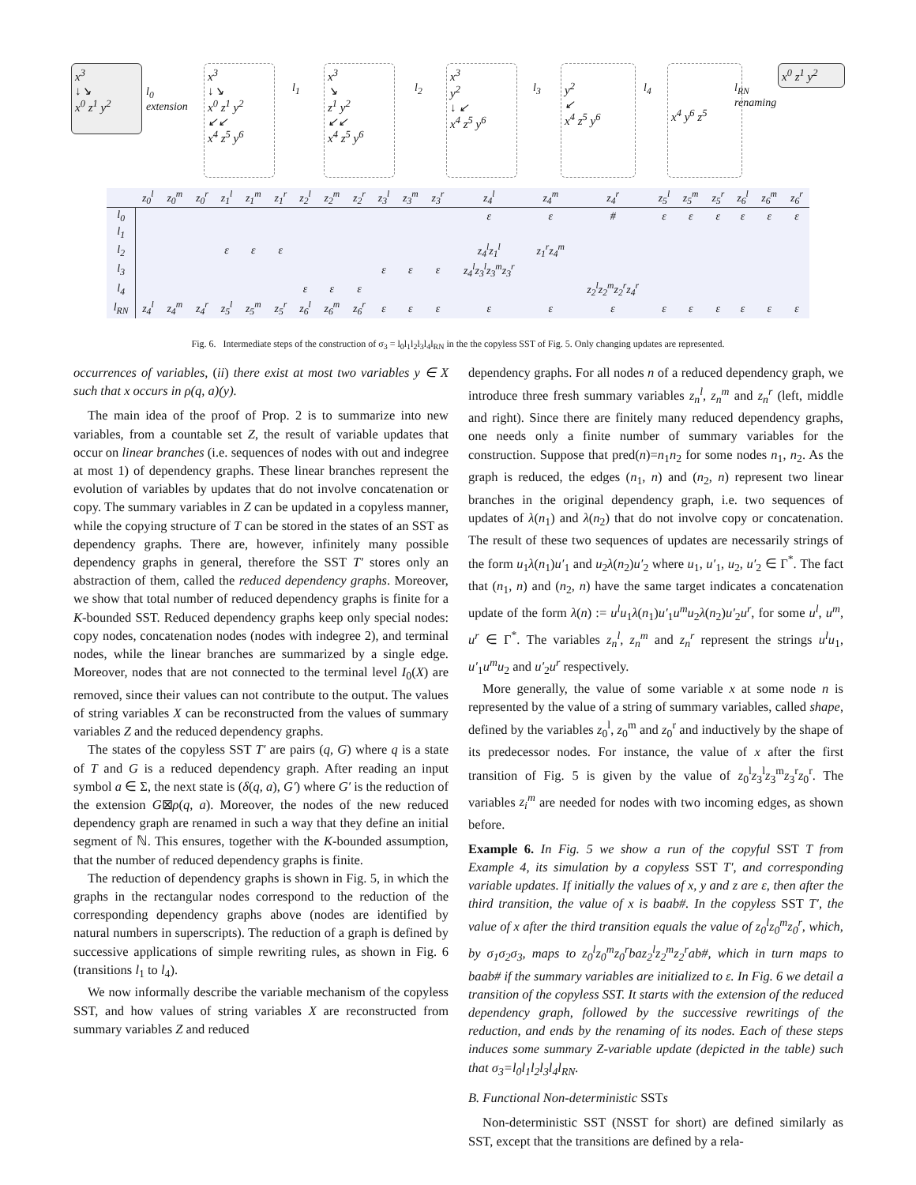x<sup>3</sup>
↓↘
x<sup>0</sup> z<sup>1</sup> y<sup>2</sup>
l<sub>0</sub>
extension
x<sup>3</sup>
↓↘
x<sup>0</sup> z<sup>1</sup> y<sup>2</sup>
↙↙
x<sup>4</sup> z<sup>5</sup> y<sup>6</sup>
l<sub>1</sub>
x<sup>3</sup>
↘
z<sup>1</sup> y<sup>2</sup>
↙↙
x<sup>4</sup> z<sup>5</sup> y<sup>6</sup>
l<sub>2</sub>
x<sup>3</sup>
y<sup>2</sup>
↓ ↙
x<sup>4</sup> z<sup>5</sup> y<sup>6</sup>
l<sub>3</sub>
y<sup>2</sup>
↙
x<sup>4</sup> z<sup>5</sup> y<sup>6</sup>
l<sub>4</sub>
x<sup>4</sup> y<sup>6</sup> z<sup>5</sup>
l<sub>RN</sub>
renaming
x<sup>0</sup> z<sup>1</sup> y<sup>2</sup>
| | z<sub>0</sub><sup>l</sup> | z<sub>0</sub><sup>m</sup> | z<sub>0</sub><sup>r</sup> | z<sub>1</sub><sup>l</sup> | z<sub>1</sub><sup>m</sup> | z<sub>1</sub><sup>r</sup> | z<sub>2</sub><sup>l</sup> | z<sub>2</sub><sup>m</sup> | z<sub>2</sub><sup>r</sup> | z<sub>3</sub><sup>l</sup> | z<sub>3</sub><sup>m</sup> | z<sub>3</sub><sup>r</sup> | z<sub>4</sub><sup>l</sup> | z<sub>4</sub><sup>m</sup> | z<sub>4</sub><sup>r</sup> | z<sub>5</sub><sup>l</sup> | z<sub>5</sub><sup>m</sup> | z<sub>5</sub><sup>r</sup> | z<sub>6</sub><sup>l</sup> | z<sub>6</sub><sup>m</sup> | z<sub>6</sub><sup>r</sup> |
| --- | --- | --- | --- | --- | --- | --- | --- | --- | --- | --- | --- | --- | --- | --- | --- | --- | --- | --- | --- | --- | --- |
| l<sub>0</sub> | | | | | | | | | | | | | ε | ε | # | ε | ε | ε | ε | ε | ε |
| l<sub>1</sub> | | | | | | | | | | | | | | | | | | | | | |
| l<sub>2</sub> | | | | ε | ε | ε | | | | | | | z<sub>4</sub><sup>l</sup>z<sub>1</sub><sup>l</sup> | z<sub>1</sub><sup>r</sup>z<sub>4</sub><sup>m</sup> | | | | | | | |
| l<sub>3</sub> | | | | | | | | | | ε | ε | ε | z<sub>4</sub><sup>l</sup>z<sub>3</sub><sup>l</sup>z<sub>3</sub><sup>m</sup>z<sub>3</sub><sup>r</sup> | | | | | | | | |
| l<sub>4</sub> | | | | | | | ε | ε | ε | | | | | | z<sub>2</sub><sup>l</sup>z<sub>2</sub><sup>m</sup>z<sub>2</sub><sup>r</sup>z<sub>4</sub><sup>r</sup> | | | | | | |
| l<sub>RN</sub> | z<sub>4</sub><sup>l</sup> | z<sub>4</sub><sup>m</sup> | z<sub>4</sub><sup>r</sup> | z<sub>5</sub><sup>l</sup> | z<sub>5</sub><sup>m</sup> | z<sub>5</sub><sup>r</sup> | z<sub>6</sub><sup>l</sup> | z<sub>6</sub><sup>m</sup> | z<sub>6</sub><sup>r</sup> | ε | ε | ε | ε | ε | ε | ε | ε | ε | ε | ε | ε |
Fig. 6. Intermediate steps of the construction of σ<sub>3</sub> = l<sub>0</sub>l<sub>1</sub>l<sub>2</sub>l<sub>3</sub>l<sub>4</sub>l<sub>RN</sub> in the the copyless SST of Fig. 5. Only changing updates are represented.
occurrences of variables, (ii) there exist at most two variables y ∈ X such that x occurs in ρ(q, a)(y).
The main idea of the proof of Prop. 2 is to summarize into new variables, from a countable set Z, the result of variable updates that occur on linear branches (i.e. sequences of nodes with out and indegree at most 1) of dependency graphs. These linear branches represent the evolution of variables by updates that do not involve concatenation or copy. The summary variables in Z can be updated in a copyless manner, while the copying structure of T can be stored in the states of an SST as dependency graphs. There are, however, infinitely many possible dependency graphs in general, therefore the SST T′ stores only an abstraction of them, called the reduced dependency graphs. Moreover, we show that total number of reduced dependency graphs is finite for a K-bounded SST. Reduced dependency graphs keep only special nodes: copy nodes, concatenation nodes (nodes with indegree 2), and terminal nodes, while the linear branches are summarized by a single edge. Moreover, nodes that are not connected to the terminal level I<sub>0</sub>(X) are removed, since their values can not contribute to the output. The values of string variables X can be reconstructed from the values of summary variables Z and the reduced dependency graphs.
The states of the copyless SST T′ are pairs (q, G) where q is a state of T and G is a reduced dependency graph. After reading an input symbol a ∈ Σ, the next state is (δ(q, a), G′) where G′ is the reduction of the extension G⊠ρ(q, a). Moreover, the nodes of the new reduced dependency graph are renamed in such a way that they define an initial segment of ℕ. This ensures, together with the K-bounded assumption, that the number of reduced dependency graphs is finite.
The reduction of dependency graphs is shown in Fig. 5, in which the graphs in the rectangular nodes correspond to the reduction of the corresponding dependency graphs above (nodes are identified by natural numbers in superscripts). The reduction of a graph is defined by successive applications of simple rewriting rules, as shown in Fig. 6 (transitions l<sub>1</sub> to l<sub>4</sub>).
We now informally describe the variable mechanism of the copyless SST, and how values of string variables X are reconstructed from summary variables Z and reduced
dependency graphs. For all nodes n of a reduced dependency graph, we introduce three fresh summary variables z<sub>n</sub><sup>l</sup>, z<sub>n</sub><sup>m</sup> and z<sub>n</sub><sup>r</sup> (left, middle and right). Since there are finitely many reduced dependency graphs, one needs only a finite number of summary variables for the construction. Suppose that pred(n)=n<sub>1</sub>n<sub>2</sub> for some nodes n<sub>1</sub>, n<sub>2</sub>. As the graph is reduced, the edges (n<sub>1</sub>, n) and (n<sub>2</sub>, n) represent two linear branches in the original dependency graph, i.e. two sequences of updates of λ(n<sub>1</sub>) and λ(n<sub>2</sub>) that do not involve copy or concatenation. The result of these two sequences of updates are necessarily strings of the form u<sub>1</sub>λ(n<sub>1</sub>)u′<sub>1</sub> and u<sub>2</sub>λ(n<sub>2</sub>)u′<sub>2</sub> where u<sub>1</sub>, u′<sub>1</sub>, u<sub>2</sub>, u′<sub>2</sub> ∈ Γ<sup>*</sup>. The fact that (n<sub>1</sub>, n) and (n<sub>2</sub>, n) have the same target indicates a concatenation update of the form λ(n) := u<sup>l</sup>u<sub>1</sub>λ(n<sub>1</sub>)u′<sub>1</sub>u<sup>m</sup>u<sub>2</sub>λ(n<sub>2</sub>)u′<sub>2</sub>u<sup>r</sup>, for some u<sup>l</sup>, u<sup>m</sup>, u<sup>r</sup> ∈ Γ<sup>*</sup>. The variables z<sub>n</sub><sup>l</sup>, z<sub>n</sub><sup>m</sup> and z<sub>n</sub><sup>r</sup> represent the strings u<sup>l</sup>u<sub>1</sub>, u′<sub>1</sub>u<sup>m</sup>u<sub>2</sub> and u′<sub>2</sub>u<sup>r</sup> respectively.
More generally, the value of some variable x at some node n is represented by the value of a string of summary variables, called shape, defined by the variables z<sub>0</sub><sup>l</sup>, z<sub>0</sub><sup>m</sup> and z<sub>0</sub><sup>r</sup> and inductively by the shape of its predecessor nodes. For instance, the value of x after the first transition of Fig. 5 is given by the value of z<sub>0</sub><sup>l</sup>z<sub>3</sub><sup>l</sup>z<sub>3</sub><sup>m</sup>z<sub>3</sub><sup>r</sup>z<sub>0</sub><sup>r</sup>. The variables z<sub>i</sub><sup>m</sup> are needed for nodes with two incoming edges, as shown before.
Example 6. In Fig. 5 we show a run of the copyful SST T from Example 4, its simulation by a copyless SST T′, and corresponding variable updates. If initially the values of x, y and z are ε, then after the third transition, the value of x is baab#. In the copyless SST T′, the value of x after the third transition equals the value of z<sub>0</sub><sup>l</sup>z<sub>0</sub><sup>m</sup>z<sub>0</sub><sup>r</sup>, which, by σ<sub>1</sub>σ<sub>2</sub>σ<sub>3</sub>, maps to z<sub>0</sub><sup>l</sup>z<sub>0</sub><sup>m</sup>z<sub>0</sub><sup>r</sup>baz<sub>2</sub><sup>l</sup>z<sub>2</sub><sup>m</sup>z<sub>2</sub><sup>r</sup>ab#, which in turn maps to baab# if the summary variables are initialized to ε. In Fig. 6 we detail a transition of the copyless SST. It starts with the extension of the reduced dependency graph, followed by the successive rewritings of the reduction, and ends by the renaming of its nodes. Each of these steps induces some summary Z-variable update (depicted in the table) such that σ<sub>3</sub>=l<sub>0</sub>l<sub>1</sub>l<sub>2</sub>l<sub>3</sub>l<sub>4</sub>l<sub>RN</sub>.
B. Functional Non-deterministic SSTs
Non-deterministic SST (NSST for short) are defined similarly as SST, except that the transitions are defined by a rela-